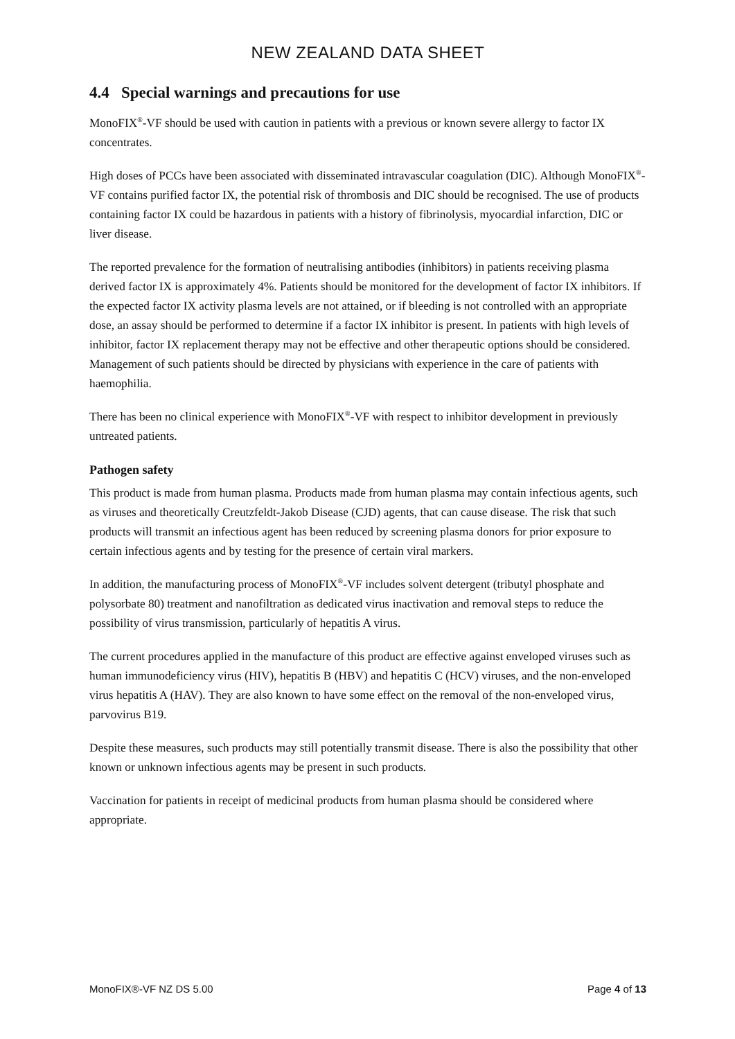NEW ZEALAND DATA SHEET
4.4 Special warnings and precautions for use
MonoFIX<sup>®</sup>-VF should be used with caution in patients with a previous or known severe allergy to factor IX concentrates.
High doses of PCCs have been associated with disseminated intravascular coagulation (DIC). Although MonoFIX<sup>®</sup>-VF contains purified factor IX, the potential risk of thrombosis and DIC should be recognised. The use of products containing factor IX could be hazardous in patients with a history of fibrinolysis, myocardial infarction, DIC or liver disease.
The reported prevalence for the formation of neutralising antibodies (inhibitors) in patients receiving plasma derived factor IX is approximately 4%. Patients should be monitored for the development of factor IX inhibitors. If the expected factor IX activity plasma levels are not attained, or if bleeding is not controlled with an appropriate dose, an assay should be performed to determine if a factor IX inhibitor is present. In patients with high levels of inhibitor, factor IX replacement therapy may not be effective and other therapeutic options should be considered. Management of such patients should be directed by physicians with experience in the care of patients with haemophilia.
There has been no clinical experience with MonoFIX<sup>®</sup>-VF with respect to inhibitor development in previously untreated patients.
Pathogen safety
This product is made from human plasma. Products made from human plasma may contain infectious agents, such as viruses and theoretically Creutzfeldt-Jakob Disease (CJD) agents, that can cause disease. The risk that such products will transmit an infectious agent has been reduced by screening plasma donors for prior exposure to certain infectious agents and by testing for the presence of certain viral markers.
In addition, the manufacturing process of MonoFIX<sup>®</sup>-VF includes solvent detergent (tributyl phosphate and polysorbate 80) treatment and nanofiltration as dedicated virus inactivation and removal steps to reduce the possibility of virus transmission, particularly of hepatitis A virus.
The current procedures applied in the manufacture of this product are effective against enveloped viruses such as human immunodeficiency virus (HIV), hepatitis B (HBV) and hepatitis C (HCV) viruses, and the non-enveloped virus hepatitis A (HAV). They are also known to have some effect on the removal of the non-enveloped virus, parvovirus B19.
Despite these measures, such products may still potentially transmit disease. There is also the possibility that other known or unknown infectious agents may be present in such products.
Vaccination for patients in receipt of medicinal products from human plasma should be considered where appropriate.
MonoFIX®-VF NZ DS 5.00 Page 4 of 13